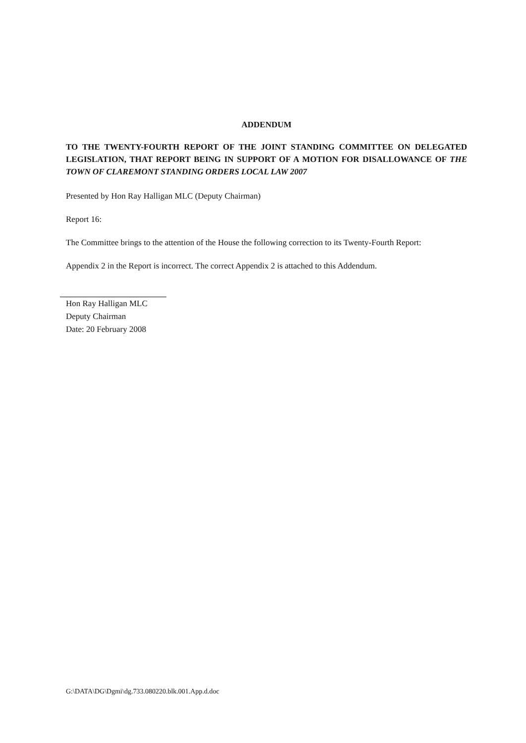ADDENDUM
TO THE TWENTY-FOURTH REPORT OF THE JOINT STANDING COMMITTEE ON DELEGATED LEGISLATION, THAT REPORT BEING IN SUPPORT OF A MOTION FOR DISALLOWANCE OF THE TOWN OF CLAREMONT STANDING ORDERS LOCAL LAW 2007
Presented by Hon Ray Halligan MLC (Deputy Chairman)
Report 16:
The Committee brings to the attention of the House the following correction to its Twenty-Fourth Report:
Appendix 2 in the Report is incorrect. The correct Appendix 2 is attached to this Addendum.
Hon Ray Halligan MLC
Deputy Chairman
Date: 20 February 2008
G:\DATA\DG\Dgmi\dg.733.080220.blk.001.App.d.doc